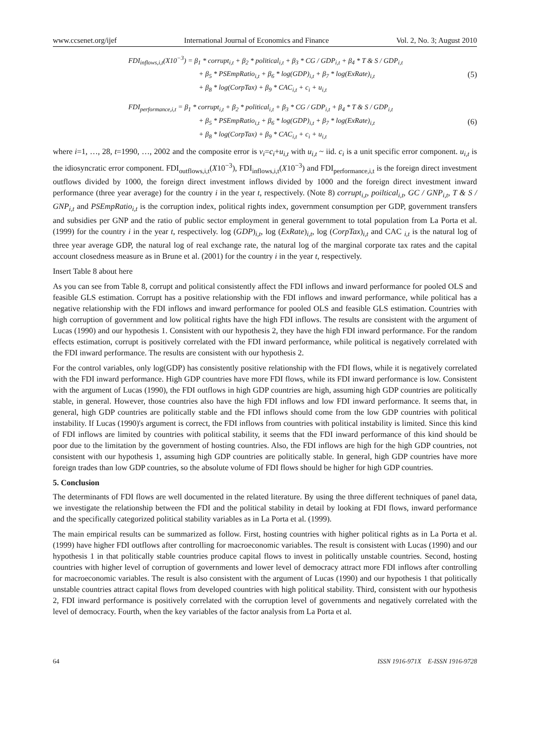www.ccsenet.org/ijef International Journal of Economics and Finance Vol. 2, No. 3; August 2010
FDI<sub>inflows,i,t</sub>(X10<sup>−3</sup>) = β<sub>1</sub> * corrupt<sub>i,t</sub> + β<sub>2</sub> * political<sub>i,t</sub> + β<sub>3</sub> * CG / GDP<sub>i,t</sub> + β<sub>4</sub> * T & S / GDP<sub>i,t</sub>
+ β<sub>5</sub> * PSEmpRatio<sub>i,t</sub> + β<sub>6</sub> * log(GDP)<sub>i,t</sub> + β<sub>7</sub> * log(ExRate)<sub>i,t</sub>
+ β<sub>8</sub> * log(CorpTax) + β<sub>9</sub> * CAC<sub>i,t</sub> + c<sub>i</sub> + u<sub>i,t</sub>
(5)
FDI<sub>performance,i,t</sub> = β<sub>1</sub> * corrupt<sub>i,t</sub> + β<sub>2</sub> * political<sub>i,t</sub> + β<sub>3</sub> * CG / GDP<sub>i,t</sub> + β<sub>4</sub> * T & S / GDP<sub>i,t</sub>
+ β<sub>5</sub> * PSEmpRatio<sub>i,t</sub> + β<sub>6</sub> * log(GDP)<sub>i,t</sub> + β<sub>7</sub> * log(ExRate)<sub>i,t</sub>
+ β<sub>8</sub> * log(CorpTax) + β<sub>9</sub> * CAC<sub>i,t</sub> + c<sub>i</sub> + u<sub>i,t</sub>
(6)
where i=1, …, 28, t=1990, …, 2002 and the composite error is v<sub>i</sub>=c<sub>i</sub>+u<sub>i,t</sub> with u<sub>i,t</sub> ~ iid. c<sub>i</sub> is a unit specific error component. u<sub>i,t</sub> is the idiosyncratic error component. FDI<sub>outflows,i,t</sub>(X10<sup>−3</sup>), FDI<sub>inflows,i,t</sub>(X10<sup>−3</sup>) and FDI<sub>performance,i,t</sub> is the foreign direct investment outflows divided by 1000, the foreign direct investment inflows divided by 1000 and the foreign direct investment inward performance (three year average) for the country i in the year t, respectively. (Note 8) corrupt<sub>i,t</sub>, poiltical<sub>i,t</sub>, GC / GNP<sub>i,t</sub>, T & S / GNP<sub>i,t</sub> and PSEmpRatio<sub>i,t</sub> is the corruption index, political rights index, government consumption per GDP, government transfers and subsidies per GNP and the ratio of public sector employment in general government to total population from La Porta et al. (1999) for the country i in the year t, respectively. log (GDP)<sub>i,t</sub>, log (ExRate)<sub>i,t</sub>, log (CorpTax)<sub>i,t</sub> and CAC <sub>i,t</sub> is the natural log of three year average GDP, the natural log of real exchange rate, the natural log of the marginal corporate tax rates and the capital account closedness measure as in Brune et al. (2001) for the country i in the year t, respectively.
Insert Table 8 about here
As you can see from Table 8, corrupt and political consistently affect the FDI inflows and inward performance for pooled OLS and feasible GLS estimation. Corrupt has a positive relationship with the FDI inflows and inward performance, while political has a negative relationship with the FDI inflows and inward performance for pooled OLS and feasible GLS estimation. Countries with high corruption of government and low political rights have the high FDI inflows. The results are consistent with the argument of Lucas (1990) and our hypothesis 1. Consistent with our hypothesis 2, they have the high FDI inward performance. For the random effects estimation, corrupt is positively correlated with the FDI inward performance, while political is negatively correlated with the FDI inward performance. The results are consistent with our hypothesis 2.
For the control variables, only log(GDP) has consistently positive relationship with the FDI flows, while it is negatively correlated with the FDI inward performance. High GDP countries have more FDI flows, while its FDI inward performance is low. Consistent with the argument of Lucas (1990), the FDI outflows in high GDP countries are high, assuming high GDP countries are politically stable, in general. However, those countries also have the high FDI inflows and low FDI inward performance. It seems that, in general, high GDP countries are politically stable and the FDI inflows should come from the low GDP countries with political instability. If Lucas (1990)'s argument is correct, the FDI inflows from countries with political instability is limited. Since this kind of FDI inflows are limited by countries with political stability, it seems that the FDI inward performance of this kind should be poor due to the limitation by the government of hosting countries. Also, the FDI inflows are high for the high GDP countries, not consistent with our hypothesis 1, assuming high GDP countries are politically stable. In general, high GDP countries have more foreign trades than low GDP countries, so the absolute volume of FDI flows should be higher for high GDP countries.
5. Conclusion
The determinants of FDI flows are well documented in the related literature. By using the three different techniques of panel data, we investigate the relationship between the FDI and the political stability in detail by looking at FDI flows, inward performance and the specifically categorized political stability variables as in La Porta et al. (1999).
The main empirical results can be summarized as follow. First, hosting countries with higher political rights as in La Porta et al. (1999) have higher FDI outflows after controlling for macroeconomic variables. The result is consistent with Lucas (1990) and our hypothesis 1 in that politically stable countries produce capital flows to invest in politically unstable countries. Second, hosting countries with higher level of corruption of governments and lower level of democracy attract more FDI inflows after controlling for macroeconomic variables. The result is also consistent with the argument of Lucas (1990) and our hypothesis 1 that politically unstable countries attract capital flows from developed countries with high political stability. Third, consistent with our hypothesis 2, FDI inward performance is positively correlated with the corruption level of governments and negatively correlated with the level of democracy. Fourth, when the key variables of the factor analysis from La Porta et al.
64 ISSN 1916-971X E-ISSN 1916-9728